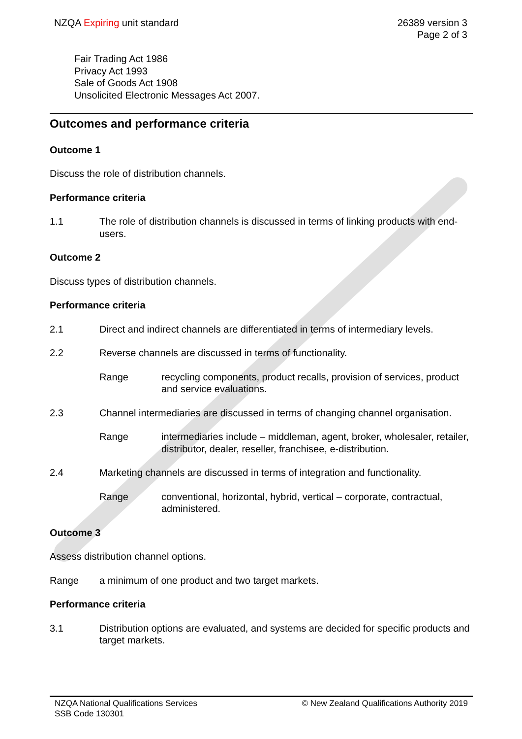NZQA Expiring unit standard 26389 version 3
Page 2 of 3
Fair Trading Act 1986
Privacy Act 1993
Sale of Goods Act 1908
Unsolicited Electronic Messages Act 2007.
Outcomes and performance criteria
Outcome 1
Discuss the role of distribution channels.
Performance criteria
1.1 The role of distribution channels is discussed in terms of linking products with end-users.
Outcome 2
Discuss types of distribution channels.
Performance criteria
2.1 Direct and indirect channels are differentiated in terms of intermediary levels.
2.2 Reverse channels are discussed in terms of functionality.
Range recycling components, product recalls, provision of services, product and service evaluations.
2.3 Channel intermediaries are discussed in terms of changing channel organisation.
Range intermediaries include – middleman, agent, broker, wholesaler, retailer, distributor, dealer, reseller, franchisee, e-distribution.
2.4 Marketing channels are discussed in terms of integration and functionality.
Range conventional, horizontal, hybrid, vertical – corporate, contractual, administered.
Outcome 3
Assess distribution channel options.
Range a minimum of one product and two target markets.
Performance criteria
3.1 Distribution options are evaluated, and systems are decided for specific products and target markets.
NZQA National Qualifications Services
SSB Code 130301
© New Zealand Qualifications Authority 2019